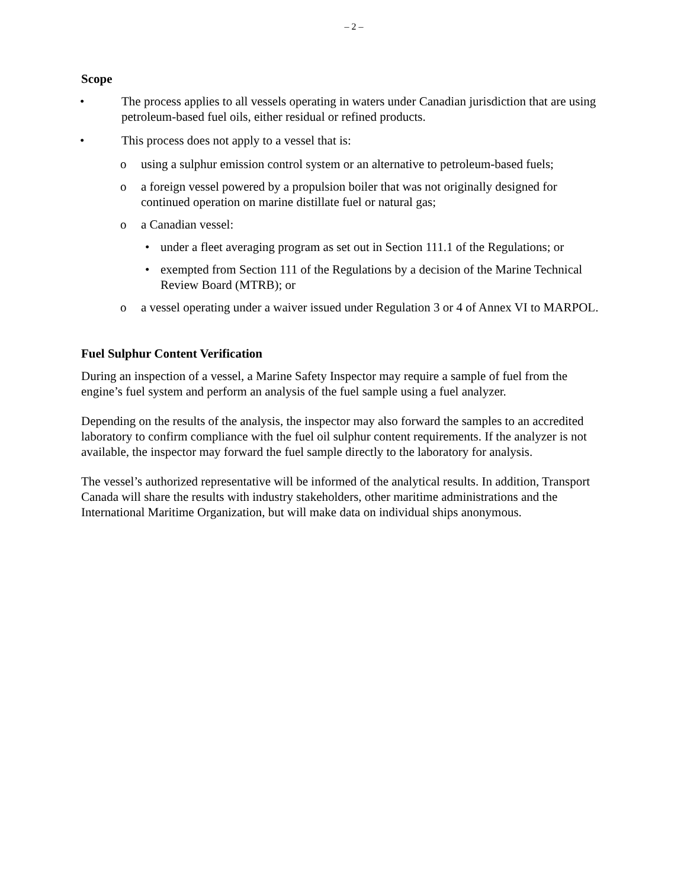– 2 –
Scope
• The process applies to all vessels operating in waters under Canadian jurisdiction that are using petroleum-based fuel oils, either residual or refined products.
• This process does not apply to a vessel that is:
o using a sulphur emission control system or an alternative to petroleum-based fuels;
o a foreign vessel powered by a propulsion boiler that was not originally designed for continued operation on marine distillate fuel or natural gas;
o a Canadian vessel:
• under a fleet averaging program as set out in Section 111.1 of the Regulations; or
• exempted from Section 111 of the Regulations by a decision of the Marine Technical Review Board (MTRB); or
o a vessel operating under a waiver issued under Regulation 3 or 4 of Annex VI to MARPOL.
Fuel Sulphur Content Verification
During an inspection of a vessel, a Marine Safety Inspector may require a sample of fuel from the engine’s fuel system and perform an analysis of the fuel sample using a fuel analyzer.
Depending on the results of the analysis, the inspector may also forward the samples to an accredited laboratory to confirm compliance with the fuel oil sulphur content requirements. If the analyzer is not available, the inspector may forward the fuel sample directly to the laboratory for analysis.
The vessel’s authorized representative will be informed of the analytical results. In addition, Transport Canada will share the results with industry stakeholders, other maritime administrations and the International Maritime Organization, but will make data on individual ships anonymous.